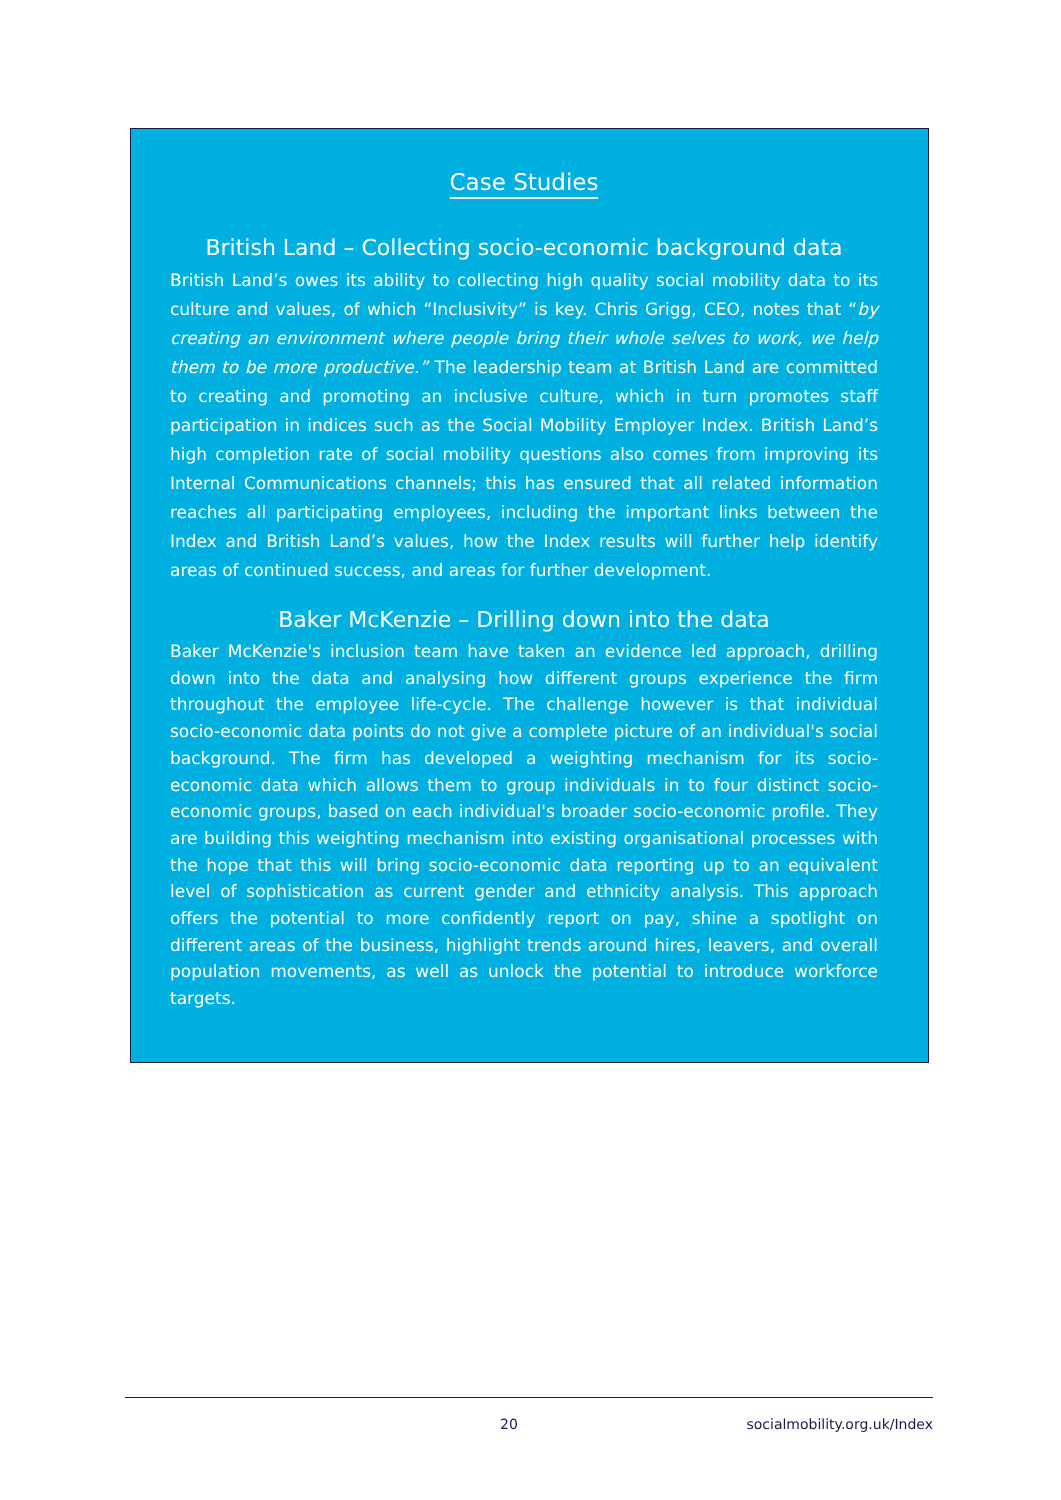Case Studies
British Land – Collecting socio-economic background data
British Land’s owes its ability to collecting high quality social mobility data to its culture and values, of which “Inclusivity” is key. Chris Grigg, CEO, notes that “by creating an environment where people bring their whole selves to work, we help them to be more productive.” The leadership team at British Land are committed to creating and promoting an inclusive culture, which in turn promotes staff participation in indices such as the Social Mobility Employer Index. British Land’s high completion rate of social mobility questions also comes from improving its Internal Communications channels; this has ensured that all related information reaches all participating employees, including the important links between the Index and British Land’s values, how the Index results will further help identify areas of continued success, and areas for further development.
Baker McKenzie – Drilling down into the data
Baker McKenzie's inclusion team have taken an evidence led approach, drilling down into the data and analysing how different groups experience the firm throughout the employee life-cycle. The challenge however is that individual socio-economic data points do not give a complete picture of an individual's social background. The firm has developed a weighting mechanism for its socio-economic data which allows them to group individuals in to four distinct socio-economic groups, based on each individual's broader socio-economic profile. They are building this weighting mechanism into existing organisational processes with the hope that this will bring socio-economic data reporting up to an equivalent level of sophistication as current gender and ethnicity analysis. This approach offers the potential to more confidently report on pay, shine a spotlight on different areas of the business, highlight trends around hires, leavers, and overall population movements, as well as unlock the potential to introduce workforce targets.
20 socialmobility.org.uk/Index